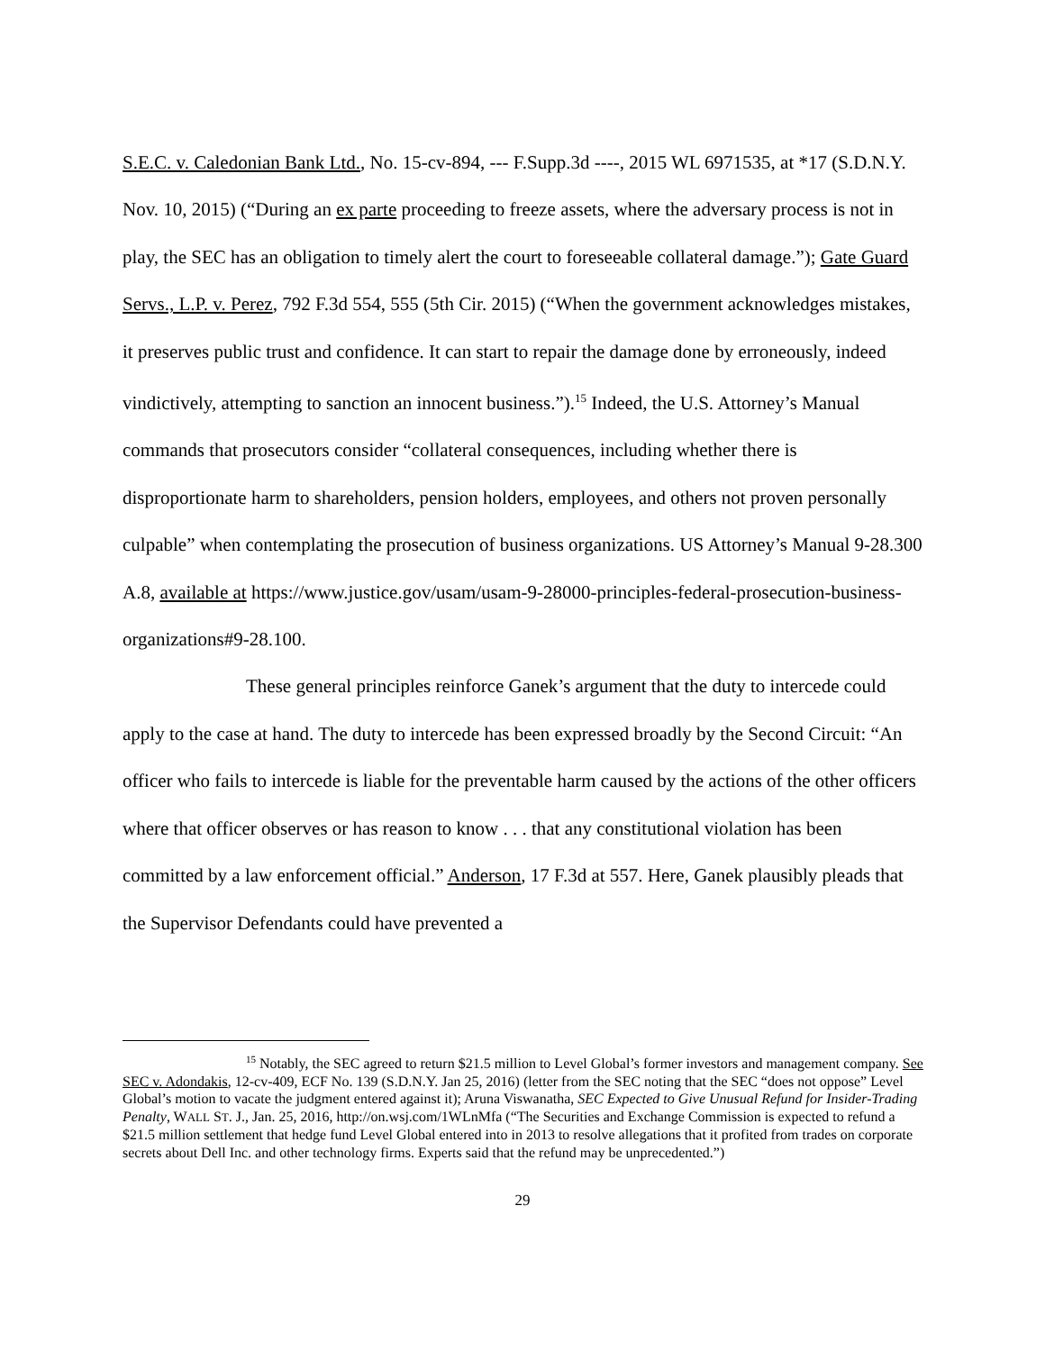S.E.C. v. Caledonian Bank Ltd., No. 15-cv-894, --- F.Supp.3d ----, 2015 WL 6971535, at *17 (S.D.N.Y. Nov. 10, 2015) (“During an ex parte proceeding to freeze assets, where the adversary process is not in play, the SEC has an obligation to timely alert the court to foreseeable collateral damage.”); Gate Guard Servs., L.P. v. Perez, 792 F.3d 554, 555 (5th Cir. 2015) (“When the government acknowledges mistakes, it preserves public trust and confidence. It can start to repair the damage done by erroneously, indeed vindictively, attempting to sanction an innocent business.”).<sup>15</sup> Indeed, the U.S. Attorney’s Manual commands that prosecutors consider “collateral consequences, including whether there is disproportionate harm to shareholders, pension holders, employees, and others not proven personally culpable” when contemplating the prosecution of business organizations. US Attorney’s Manual 9-28.300 A.8, available at https://www.justice.gov/usam/usam-9-28000-principles-federal-prosecution-business-organizations#9-28.100.
These general principles reinforce Ganek’s argument that the duty to intercede could apply to the case at hand. The duty to intercede has been expressed broadly by the Second Circuit: “An officer who fails to intercede is liable for the preventable harm caused by the actions of the other officers where that officer observes or has reason to know . . . that any constitutional violation has been committed by a law enforcement official.” Anderson, 17 F.3d at 557. Here, Ganek plausibly pleads that the Supervisor Defendants could have prevented a
<sup>15</sup> Notably, the SEC agreed to return $21.5 million to Level Global’s former investors and management company. See SEC v. Adondakis, 12-cv-409, ECF No. 139 (S.D.N.Y. Jan 25, 2016) (letter from the SEC noting that the SEC “does not oppose” Level Global’s motion to vacate the judgment entered against it); Aruna Viswanatha, SEC Expected to Give Unusual Refund for Insider-Trading Penalty, WALL ST. J., Jan. 25, 2016, http://on.wsj.com/1WLnMfa (“The Securities and Exchange Commission is expected to refund a $21.5 million settlement that hedge fund Level Global entered into in 2013 to resolve allegations that it profited from trades on corporate secrets about Dell Inc. and other technology firms. Experts said that the refund may be unprecedented.”)
29